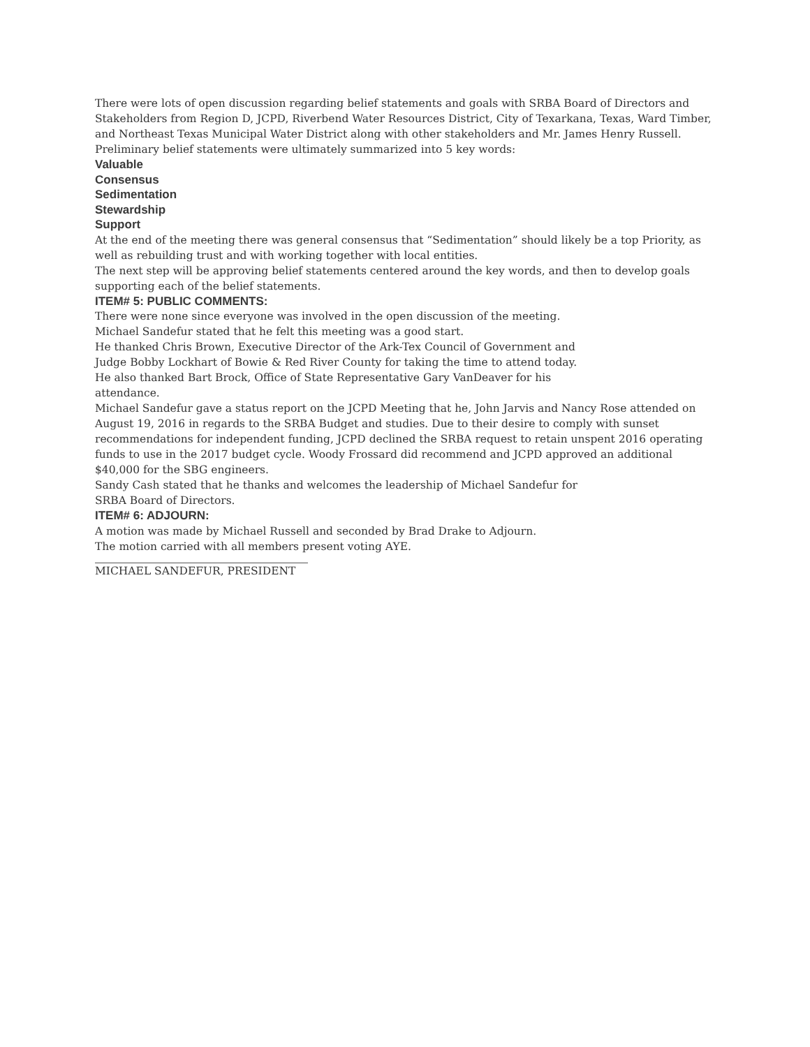There were lots of open discussion regarding belief statements and goals with SRBA Board of Directors and Stakeholders from Region D, JCPD, Riverbend Water Resources District, City of Texarkana, Texas, Ward Timber, and Northeast Texas Municipal Water District along with other stakeholders and Mr. James Henry Russell.
Preliminary belief statements were ultimately summarized into 5 key words:
Valuable
Consensus
Sedimentation
Stewardship
Support
At the end of the meeting there was general consensus that “Sedimentation” should likely be a top Priority, as well as rebuilding trust and with working together with local entities.
The next step will be approving belief statements centered around the key words, and then to develop goals supporting each of the belief statements.
ITEM# 5: PUBLIC COMMENTS:
There were none since everyone was involved in the open discussion of the meeting.
Michael Sandefur stated that he felt this meeting was a good start.
He thanked Chris Brown, Executive Director of the Ark-Tex Council of Government and
Judge Bobby Lockhart of Bowie & Red River County for taking the time to attend today.
He also thanked Bart Brock, Office of State Representative Gary VanDeaver for his
attendance.
Michael Sandefur gave a status report on the JCPD Meeting that he, John Jarvis and Nancy Rose attended on August 19, 2016 in regards to the SRBA Budget and studies. Due to their desire to comply with sunset recommendations for independent funding, JCPD declined the SRBA request to retain unspent 2016 operating funds to use in the 2017 budget cycle. Woody Frossard did recommend and JCPD approved an additional $40,000 for the SBG engineers.
Sandy Cash stated that he thanks and welcomes the leadership of Michael Sandefur for
SRBA Board of Directors.
ITEM# 6: ADJOURN:
A motion was made by Michael Russell and seconded by Brad Drake to Adjourn.
The motion carried with all members present voting AYE.
MICHAEL SANDEFUR, PRESIDENT